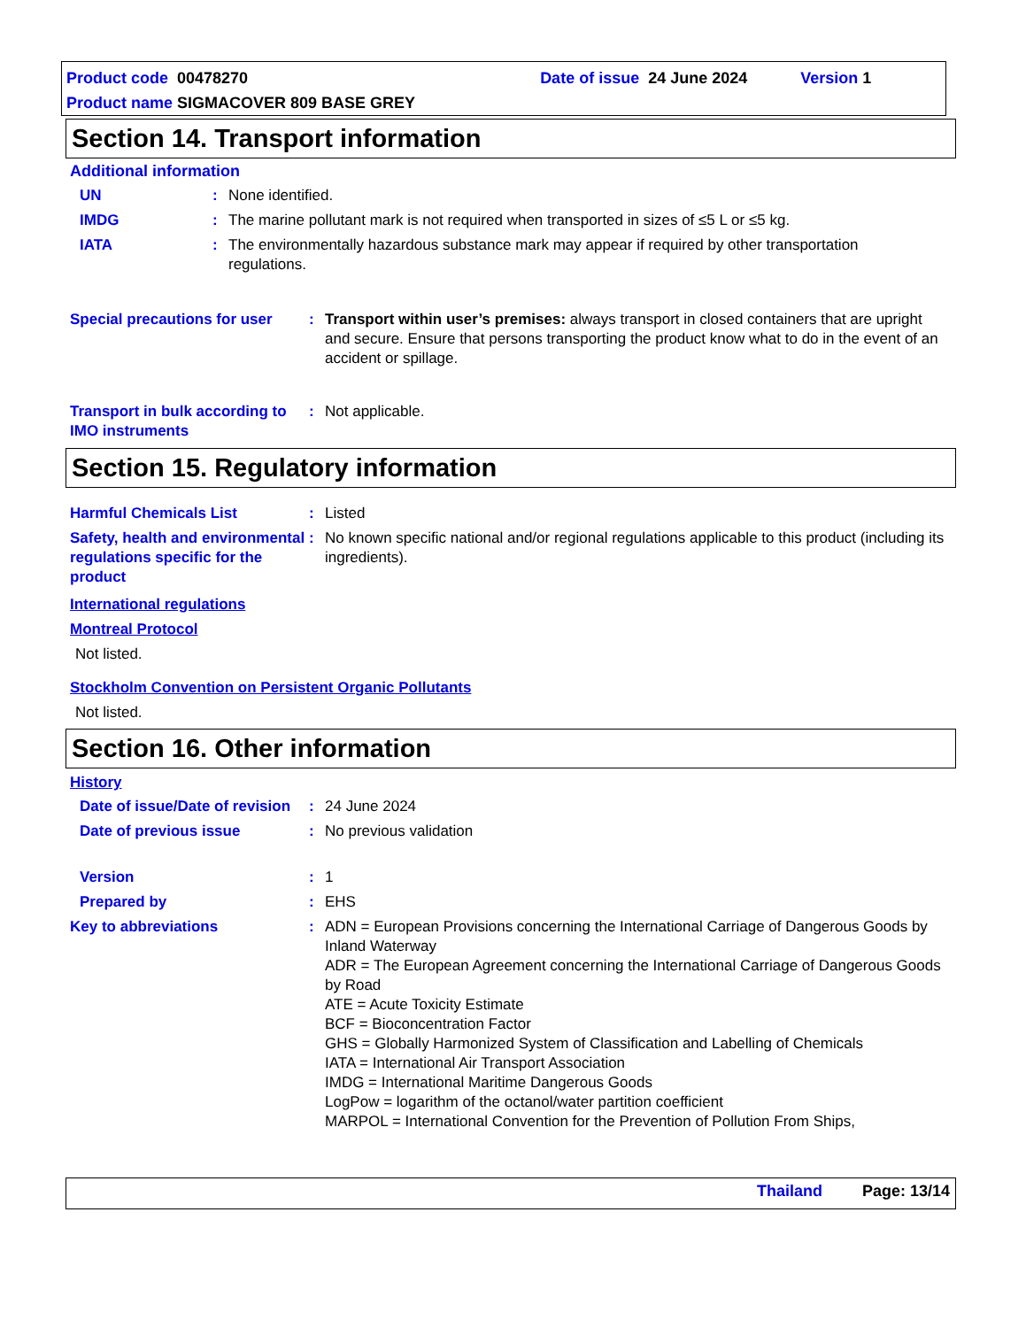Product code 00478270 Date of issue 24 June 2024 Version 1
Product name SIGMACOVER 809 BASE GREY
Section 14. Transport information
Additional information
UN : None identified.
IMDG : The marine pollutant mark is not required when transported in sizes of ≤5 L or ≤5 kg.
IATA : The environmentally hazardous substance mark may appear if required by other transportation regulations.
Special precautions for user
: Transport within user’s premises: always transport in closed containers that are upright and secure. Ensure that persons transporting the product know what to do in the event of an accident or spillage.
Transport in bulk according to IMO instruments
: Not applicable.
Section 15. Regulatory information
Harmful Chemicals List : Listed
Safety, health and environmental regulations specific for the product
: No known specific national and/or regional regulations applicable to this product (including its ingredients).
International regulations
Montreal Protocol
Not listed.
Stockholm Convention on Persistent Organic Pollutants
Not listed.
Section 16. Other information
History
Date of issue/Date of revision
: 24 June 2024
Date of previous issue : No previous validation
Version : 1
Prepared by : EHS
Key to abbreviations : ADN = European Provisions concerning the International Carriage of Dangerous Goods by Inland Waterway
ADR = The European Agreement concerning the International Carriage of Dangerous Goods by Road
ATE = Acute Toxicity Estimate
BCF = Bioconcentration Factor
GHS = Globally Harmonized System of Classification and Labelling of Chemicals
IATA = International Air Transport Association
IMDG = International Maritime Dangerous Goods
LogPow = logarithm of the octanol/water partition coefficient
MARPOL = International Convention for the Prevention of Pollution From Ships,
Thailand Page: 13/14